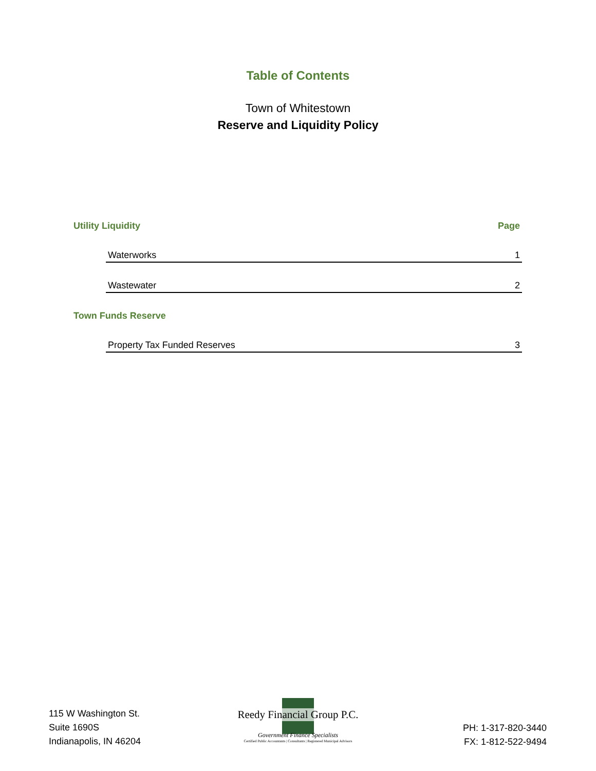Table of Contents
Town of Whitestown
Reserve and Liquidity Policy
| Utility Liquidity | | Page |
| | Waterworks | 1 |
| | Wastewater | 2 |
| Town Funds Reserve | | |
| | Property Tax Funded Reserves | 3 |
115 W Washington St.
Suite 1690S
Indianapolis, IN 46204
Reedy Financial Group P.C.
Government Finance Specialists
Certified Public Accountants | Consultants | Registered Municipal Advisors
PH: 1-317-820-3440
FX: 1-812-522-9494